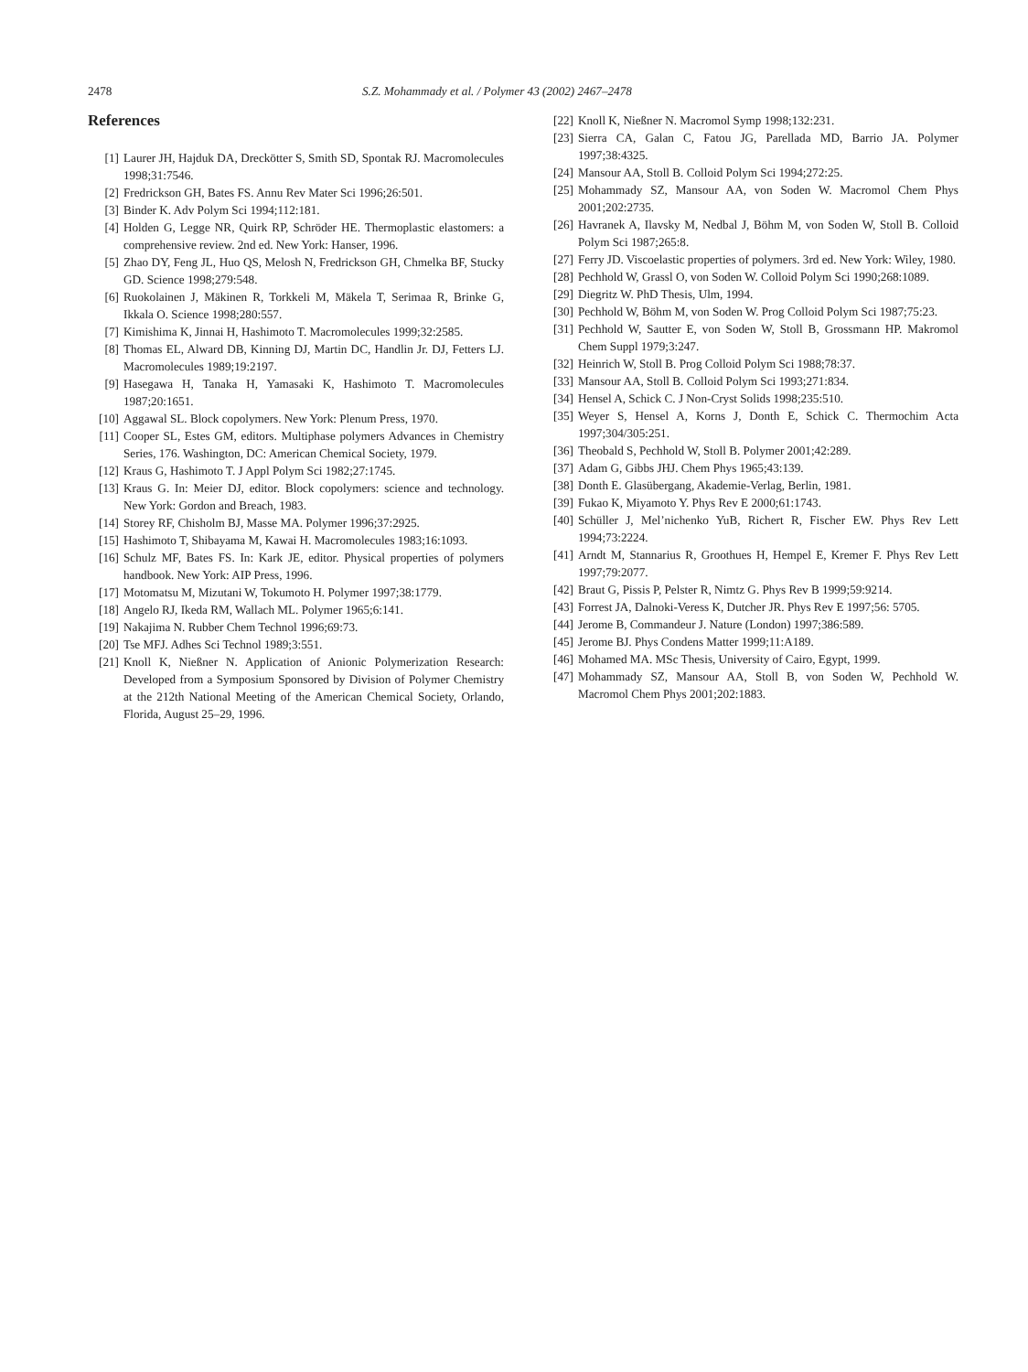2478 S.Z. Mohammady et al. / Polymer 43 (2002) 2467–2478
References
[1] Laurer JH, Hajduk DA, Dreckötter S, Smith SD, Spontak RJ. Macromolecules 1998;31:7546.
[2] Fredrickson GH, Bates FS. Annu Rev Mater Sci 1996;26:501.
[3] Binder K. Adv Polym Sci 1994;112:181.
[4] Holden G, Legge NR, Quirk RP, Schröder HE. Thermoplastic elastomers: a comprehensive review. 2nd ed. New York: Hanser, 1996.
[5] Zhao DY, Feng JL, Huo QS, Melosh N, Fredrickson GH, Chmelka BF, Stucky GD. Science 1998;279:548.
[6] Ruokolainen J, Mäkinen R, Torkkeli M, Mäkela T, Serimaa R, Brinke G, Ikkala O. Science 1998;280:557.
[7] Kimishima K, Jinnai H, Hashimoto T. Macromolecules 1999;32:2585.
[8] Thomas EL, Alward DB, Kinning DJ, Martin DC, Handlin Jr. DJ, Fetters LJ. Macromolecules 1989;19:2197.
[9] Hasegawa H, Tanaka H, Yamasaki K, Hashimoto T. Macromolecules 1987;20:1651.
[10] Aggawal SL. Block copolymers. New York: Plenum Press, 1970.
[11] Cooper SL, Estes GM, editors. Multiphase polymers Advances in Chemistry Series, 176. Washington, DC: American Chemical Society, 1979.
[12] Kraus G, Hashimoto T. J Appl Polym Sci 1982;27:1745.
[13] Kraus G. In: Meier DJ, editor. Block copolymers: science and technology. New York: Gordon and Breach, 1983.
[14] Storey RF, Chisholm BJ, Masse MA. Polymer 1996;37:2925.
[15] Hashimoto T, Shibayama M, Kawai H. Macromolecules 1983;16:1093.
[16] Schulz MF, Bates FS. In: Kark JE, editor. Physical properties of polymers handbook. New York: AIP Press, 1996.
[17] Motomatsu M, Mizutani W, Tokumoto H. Polymer 1997;38:1779.
[18] Angelo RJ, Ikeda RM, Wallach ML. Polymer 1965;6:141.
[19] Nakajima N. Rubber Chem Technol 1996;69:73.
[20] Tse MFJ. Adhes Sci Technol 1989;3:551.
[21] Knoll K, Nießner N. Application of Anionic Polymerization Research: Developed from a Symposium Sponsored by Division of Polymer Chemistry at the 212th National Meeting of the American Chemical Society, Orlando, Florida, August 25–29, 1996.
[22] Knoll K, Nießner N. Macromol Symp 1998;132:231.
[23] Sierra CA, Galan C, Fatou JG, Parellada MD, Barrio JA. Polymer 1997;38:4325.
[24] Mansour AA, Stoll B. Colloid Polym Sci 1994;272:25.
[25] Mohammady SZ, Mansour AA, von Soden W. Macromol Chem Phys 2001;202:2735.
[26] Havranek A, Ilavsky M, Nedbal J, Böhm M, von Soden W, Stoll B. Colloid Polym Sci 1987;265:8.
[27] Ferry JD. Viscoelastic properties of polymers. 3rd ed. New York: Wiley, 1980.
[28] Pechhold W, Grassl O, von Soden W. Colloid Polym Sci 1990;268:1089.
[29] Diegritz W. PhD Thesis, Ulm, 1994.
[30] Pechhold W, Böhm M, von Soden W. Prog Colloid Polym Sci 1987;75:23.
[31] Pechhold W, Sautter E, von Soden W, Stoll B, Grossmann HP. Makromol Chem Suppl 1979;3:247.
[32] Heinrich W, Stoll B. Prog Colloid Polym Sci 1988;78:37.
[33] Mansour AA, Stoll B. Colloid Polym Sci 1993;271:834.
[34] Hensel A, Schick C. J Non-Cryst Solids 1998;235:510.
[35] Weyer S, Hensel A, Korns J, Donth E, Schick C. Thermochim Acta 1997;304/305:251.
[36] Theobald S, Pechhold W, Stoll B. Polymer 2001;42:289.
[37] Adam G, Gibbs JHJ. Chem Phys 1965;43:139.
[38] Donth E. Glasübergang, Akademie-Verlag, Berlin, 1981.
[39] Fukao K, Miyamoto Y. Phys Rev E 2000;61:1743.
[40] Schüller J, Mel’nichenko YuB, Richert R, Fischer EW. Phys Rev Lett 1994;73:2224.
[41] Arndt M, Stannarius R, Groothues H, Hempel E, Kremer F. Phys Rev Lett 1997;79:2077.
[42] Braut G, Pissis P, Pelster R, Nimtz G. Phys Rev B 1999;59:9214.
[43] Forrest JA, Dalnoki-Veress K, Dutcher JR. Phys Rev E 1997;56: 5705.
[44] Jerome B, Commandeur J. Nature (London) 1997;386:589.
[45] Jerome BJ. Phys Condens Matter 1999;11:A189.
[46] Mohamed MA. MSc Thesis, University of Cairo, Egypt, 1999.
[47] Mohammady SZ, Mansour AA, Stoll B, von Soden W, Pechhold W. Macromol Chem Phys 2001;202:1883.